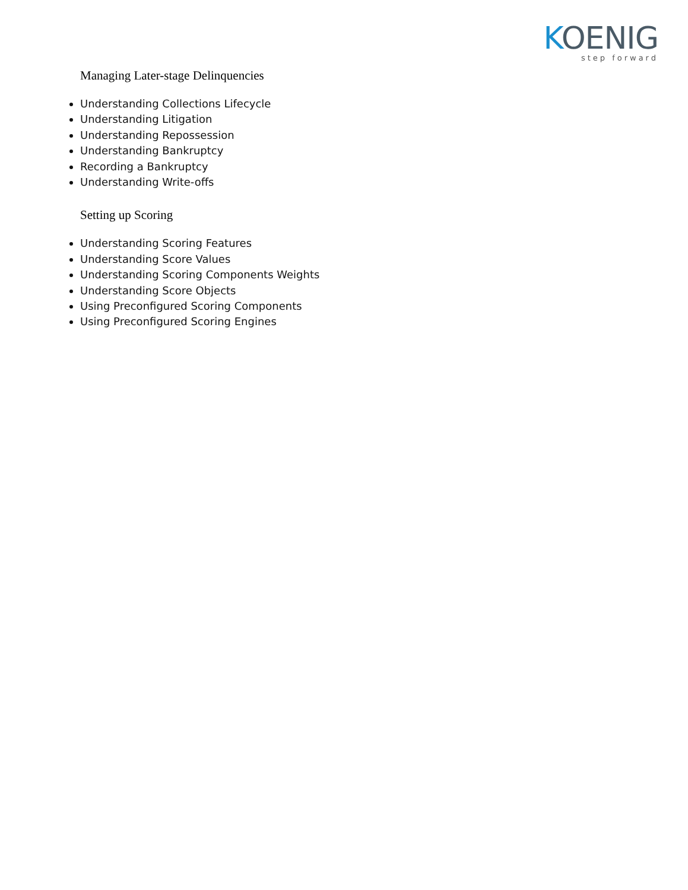KOENIG
step forward
Managing Later-stage Delinquencies
Understanding Collections Lifecycle
Understanding Litigation
Understanding Repossession
Understanding Bankruptcy
Recording a Bankruptcy
Understanding Write-offs
Setting up Scoring
Understanding Scoring Features
Understanding Score Values
Understanding Scoring Components Weights
Understanding Score Objects
Using Preconfigured Scoring Components
Using Preconfigured Scoring Engines